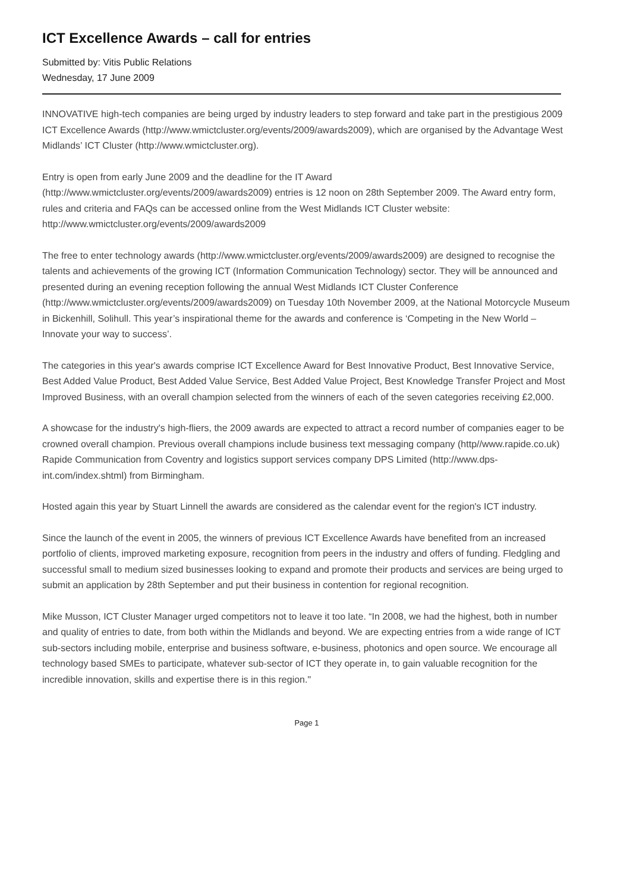ICT Excellence Awards – call for entries
Submitted by: Vitis Public Relations
Wednesday, 17 June 2009
INNOVATIVE high-tech companies are being urged by industry leaders to step forward and take part in the prestigious 2009 ICT Excellence Awards (http://www.wmictcluster.org/events/2009/awards2009), which are organised by the Advantage West Midlands’ ICT Cluster (http://www.wmictcluster.org).
Entry is open from early June 2009 and the deadline for the IT Award
(http://www.wmictcluster.org/events/2009/awards2009) entries is 12 noon on 28th September 2009. The Award entry form, rules and criteria and FAQs can be accessed online from the West Midlands ICT Cluster website: http://www.wmictcluster.org/events/2009/awards2009
The free to enter technology awards (http://www.wmictcluster.org/events/2009/awards2009) are designed to recognise the talents and achievements of the growing ICT (Information Communication Technology) sector. They will be announced and presented during an evening reception following the annual West Midlands ICT Cluster Conference (http://www.wmictcluster.org/events/2009/awards2009) on Tuesday 10th November 2009, at the National Motorcycle Museum in Bickenhill, Solihull. This year’s inspirational theme for the awards and conference is ‘Competing in the New World – Innovate your way to success’.
The categories in this year's awards comprise ICT Excellence Award for Best Innovative Product, Best Innovative Service, Best Added Value Product, Best Added Value Service, Best Added Value Project, Best Knowledge Transfer Project and Most Improved Business, with an overall champion selected from the winners of each of the seven categories receiving £2,000.
A showcase for the industry's high-fliers, the 2009 awards are expected to attract a record number of companies eager to be crowned overall champion. Previous overall champions include business text messaging company (http//www.rapide.co.uk) Rapide Communication from Coventry and logistics support services company DPS Limited (http://www.dps-int.com/index.shtml) from Birmingham.
Hosted again this year by Stuart Linnell the awards are considered as the calendar event for the region's ICT industry.
Since the launch of the event in 2005, the winners of previous ICT Excellence Awards have benefited from an increased portfolio of clients, improved marketing exposure, recognition from peers in the industry and offers of funding. Fledgling and successful small to medium sized businesses looking to expand and promote their products and services are being urged to submit an application by 28th September and put their business in contention for regional recognition.
Mike Musson, ICT Cluster Manager urged competitors not to leave it too late. “In 2008, we had the highest, both in number and quality of entries to date, from both within the Midlands and beyond. We are expecting entries from a wide range of ICT sub-sectors including mobile, enterprise and business software, e-business, photonics and open source. We encourage all technology based SMEs to participate, whatever sub-sector of ICT they operate in, to gain valuable recognition for the incredible innovation, skills and expertise there is in this region."
Page 1